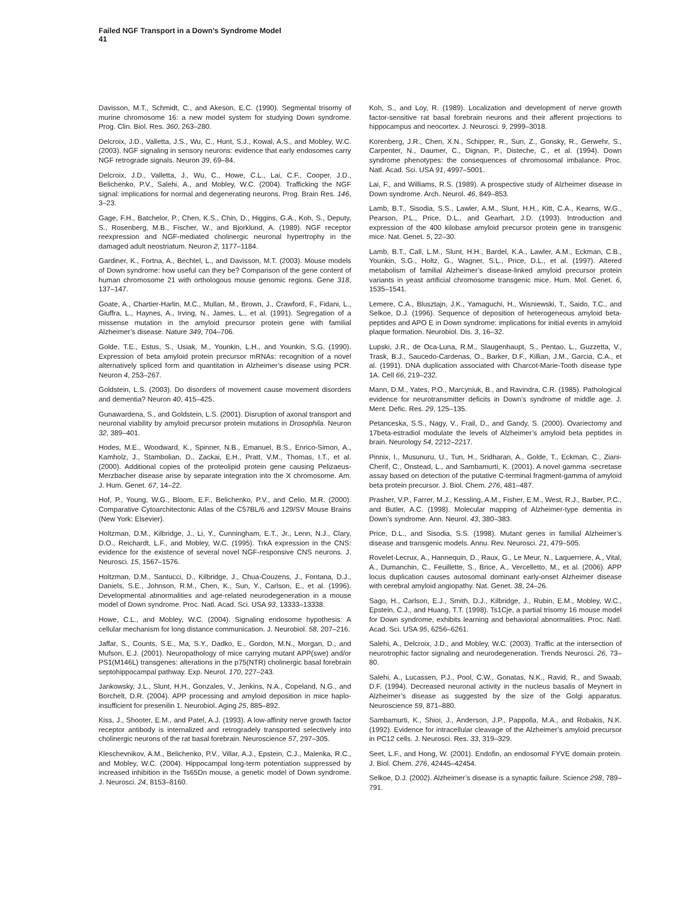Failed NGF Transport in a Down’s Syndrome Model
41
Davisson, M.T., Schmidt, C., and Akeson, E.C. (1990). Segmental trisomy of murine chromosome 16: a new model system for studying Down syndrome. Prog. Clin. Biol. Res. 360, 263–280.
Delcroix, J.D., Valletta, J.S., Wu, C., Hunt, S.J., Kowal, A.S., and Mobley, W.C. (2003). NGF signaling in sensory neurons: evidence that early endosomes carry NGF retrograde signals. Neuron 39, 69–84.
Delcroix, J.D., Valletta, J., Wu, C., Howe, C.L., Lai, C.F., Cooper, J.D., Belichenko, P.V., Salehi, A., and Mobley, W.C. (2004). Trafficking the NGF signal: implications for normal and degenerating neurons. Prog. Brain Res. 146, 3–23.
Gage, F.H., Batchelor, P., Chen, K.S., Chin, D., Higgins, G.A., Koh, S., Deputy, S., Rosenberg, M.B., Fischer, W., and Bjorklund, A. (1989). NGF receptor reexpression and NGF-mediated cholinergic neuronal hypertrophy in the damaged adult neostriatum. Neuron 2, 1177–1184.
Gardiner, K., Fortna, A., Bechtel, L., and Davisson, M.T. (2003). Mouse models of Down syndrome: how useful can they be? Comparison of the gene content of human chromosome 21 with orthologous mouse genomic regions. Gene 318, 137–147.
Goate, A., Chartier-Harlin, M.C., Mullan, M., Brown, J., Crawford, F., Fidani, L., Giuffra, L., Haynes, A., Irving, N., James, L., et al. (1991). Segregation of a missense mutation in the amyloid precursor protein gene with familial Alzheimer’s disease. Nature 349, 704–706.
Golde, T.E., Estus, S., Usiak, M., Younkin, L.H., and Younkin, S.G. (1990). Expression of beta amyloid protein precursor mRNAs: recognition of a novel alternatively spliced form and quantitation in Alzheimer’s disease using PCR. Neuron 4, 253–267.
Goldstein, L.S. (2003). Do disorders of movement cause movement disorders and dementia? Neuron 40, 415–425.
Gunawardena, S., and Goldstein, L.S. (2001). Disruption of axonal transport and neuronal viability by amyloid precursor protein mutations in Drosophila. Neuron 32, 389–401.
Hodes, M.E., Woodward, K., Spinner, N.B., Emanuel, B.S., Enrico-Simon, A., Kamholz, J., Stambolian, D., Zackai, E.H., Pratt, V.M., Thomas, I.T., et al. (2000). Additional copies of the proteolipid protein gene causing Pelizaeus-Merzbacher disease arise by separate integration into the X chromosome. Am. J. Hum. Genet. 67, 14–22.
Hof, P., Young, W.G., Bloom, E.F., Belichenko, P.V., and Celio, M.R. (2000). Comparative Cytoarchitectonic Atlas of the C57BL/6 and 129/SV Mouse Brains (New York: Elsevier).
Holtzman, D.M., Kilbridge, J., Li, Y., Cunningham, E.T., Jr., Lenn, N.J., Clary, D.O., Reichardt, L.F., and Mobley, W.C. (1995). TrkA expression in the CNS: evidence for the existence of several novel NGF-responsive CNS neurons. J. Neurosci. 15, 1567–1576.
Holtzman, D.M., Santucci, D., Kilbridge, J., Chua-Couzens, J., Fontana, D.J., Daniels, S.E., Johnson, R.M., Chen, K., Sun, Y., Carlson, E., et al. (1996). Developmental abnormalities and age-related neurodegeneration in a mouse model of Down syndrome. Proc. Natl. Acad. Sci. USA 93, 13333–13338.
Howe, C.L., and Mobley, W.C. (2004). Signaling endosome hypothesis: A cellular mechanism for long distance communication. J. Neurobiol. 58, 207–216.
Jaffar, S., Counts, S.E., Ma, S.Y., Dadko, E., Gordon, M.N., Morgan, D., and Mufson, E.J. (2001). Neuropathology of mice carrying mutant APP(swe) and/or PS1(M146L) transgenes: alterations in the p75(NTR) cholinergic basal forebrain septohippocampal pathway. Exp. Neurol. 170, 227–243.
Jankowsky, J.L., Slunt, H.H., Gonzales, V., Jenkins, N.A., Copeland, N.G., and Borchelt, D.R. (2004). APP processing and amyloid deposition in mice haplo-insufficient for presenilin 1. Neurobiol. Aging 25, 885–892.
Kiss, J., Shooter, E.M., and Patel, A.J. (1993). A low-affinity nerve growth factor receptor antibody is internalized and retrogradely transported selectively into cholinergic neurons of the rat basal forebrain. Neuroscience 57, 297–305.
Kleschevnikov, A.M., Belichenko, P.V., Villar, A.J., Epstein, C.J., Malenka, R.C., and Mobley, W.C. (2004). Hippocampal long-term potentiation suppressed by increased inhibition in the Ts65Dn mouse, a genetic model of Down syndrome. J. Neurosci. 24, 8153–8160.
Koh, S., and Loy, R. (1989). Localization and development of nerve growth factor-sensitive rat basal forebrain neurons and their afferent projections to hippocampus and neocortex. J. Neurosci. 9, 2999–3018.
Korenberg, J.R., Chen, X.N., Schipper, R., Sun, Z., Gonsky, R., Gerwehr, S., Carpenter, N., Daumer, C., Dignan, P., Disteche, C., et al. (1994). Down syndrome phenotypes: the consequences of chromosomal imbalance. Proc. Natl. Acad. Sci. USA 91, 4997–5001.
Lai, F., and Williams, R.S. (1989). A prospective study of Alzheimer disease in Down syndrome. Arch. Neurol. 46, 849–853.
Lamb, B.T., Sisodia, S.S., Lawler, A.M., Slunt, H.H., Kitt, C.A., Kearns, W.G., Pearson, P.L., Price, D.L., and Gearhart, J.D. (1993). Introduction and expression of the 400 kilobase amyloid precursor protein gene in transgenic mice. Nat. Genet. 5, 22–30.
Lamb, B.T., Call, L.M., Slunt, H.H., Bardel, K.A., Lawler, A.M., Eckman, C.B., Younkin, S.G., Holtz, G., Wagner, S.L., Price, D.L., et al. (1997). Altered metabolism of familial Alzheimer’s disease-linked amyloid precursor protein variants in yeast artificial chromosome transgenic mice. Hum. Mol. Genet. 6, 1535–1541.
Lemere, C.A., Blusztajn, J.K., Yamaguchi, H., Wisniewski, T., Saido, T.C., and Selkoe, D.J. (1996). Sequence of deposition of heterogeneous amyloid beta-peptides and APO E in Down syndrome: implications for initial events in amyloid plaque formation. Neurobiol. Dis. 3, 16–32.
Lupski, J.R., de Oca-Luna, R.M., Slaugenhaupt, S., Pentao, L., Guzzetta, V., Trask, B.J., Saucedo-Cardenas, O., Barker, D.F., Killian, J.M., Garcia, C.A., et al. (1991). DNA duplication associated with Charcot-Marie-Tooth disease type 1A. Cell 66, 219–232.
Mann, D.M., Yates, P.O., Marcyniuk, B., and Ravindra, C.R. (1985). Pathological evidence for neurotransmitter deficits in Down’s syndrome of middle age. J. Ment. Defic. Res. 29, 125–135.
Petanceska, S.S., Nagy, V., Frail, D., and Gandy, S. (2000). Ovariectomy and 17beta-estradiol modulate the levels of Alzheimer’s amyloid beta peptides in brain. Neurology 54, 2212–2217.
Pinnix, I., Musunuru, U., Tun, H., Sridharan, A., Golde, T., Eckman, C., Ziani-Cherif, C., Onstead, L., and Sambamurti, K. (2001). A novel gamma -secretase assay based on detection of the putative C-terminal fragment-gamma of amyloid beta protein precursor. J. Biol. Chem. 276, 481–487.
Prasher, V.P., Farrer, M.J., Kessling, A.M., Fisher, E.M., West, R.J., Barber, P.C., and Butler, A.C. (1998). Molecular mapping of Alzheimer-type dementia in Down’s syndrome. Ann. Neurol. 43, 380–383.
Price, D.L., and Sisodia, S.S. (1998). Mutant genes in familial Alzheimer’s disease and transgenic models. Annu. Rev. Neurosci. 21, 479–505.
Rovelet-Lecrux, A., Hannequin, D., Raux, G., Le Meur, N., Laquerriere, A., Vital, A., Dumanchin, C., Feuillette, S., Brice, A., Vercelletto, M., et al. (2006). APP locus duplication causes autosomal dominant early-onset Alzheimer disease with cerebral amyloid angiopathy. Nat. Genet. 38, 24–26.
Sago, H., Carlson, E.J., Smith, D.J., Kilbridge, J., Rubin, E.M., Mobley, W.C., Epstein, C.J., and Huang, T.T. (1998). Ts1Cje, a partial trisomy 16 mouse model for Down syndrome, exhibits learning and behavioral abnormalities. Proc. Natl. Acad. Sci. USA 95, 6256–6261.
Salehi, A., Delcroix, J.D., and Mobley, W.C. (2003). Traffic at the intersection of neurotrophic factor signaling and neurodegeneration. Trends Neurosci. 26, 73–80.
Salehi, A., Lucassen, P.J., Pool, C.W., Gonatas, N.K., Ravid, R., and Swaab, D.F. (1994). Decreased neuronal activity in the nucleus basalis of Meynert in Alzheimer’s disease as suggested by the size of the Golgi apparatus. Neuroscience 59, 871–880.
Sambamurti, K., Shioi, J., Anderson, J.P., Pappolla, M.A., and Robakis, N.K. (1992). Evidence for intracellular cleavage of the Alzheimer’s amyloid precursor in PC12 cells. J. Neurosci. Res. 33, 319–329.
Seet, L.F., and Hong, W. (2001). Endofin, an endosomal FYVE domain protein. J. Biol. Chem. 276, 42445–42454.
Selkoe, D.J. (2002). Alzheimer’s disease is a synaptic failure. Science 298, 789–791.